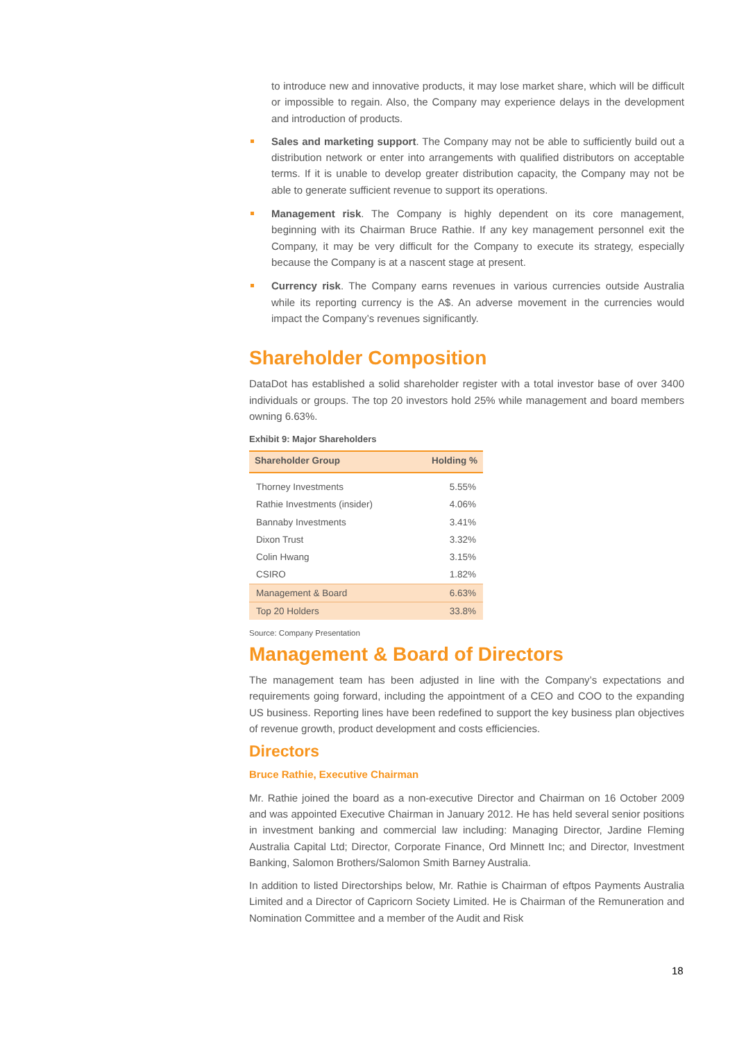to introduce new and innovative products, it may lose market share, which will be difficult or impossible to regain. Also, the Company may experience delays in the development and introduction of products.
Sales and marketing support. The Company may not be able to sufficiently build out a distribution network or enter into arrangements with qualified distributors on acceptable terms. If it is unable to develop greater distribution capacity, the Company may not be able to generate sufficient revenue to support its operations.
Management risk. The Company is highly dependent on its core management, beginning with its Chairman Bruce Rathie. If any key management personnel exit the Company, it may be very difficult for the Company to execute its strategy, especially because the Company is at a nascent stage at present.
Currency risk. The Company earns revenues in various currencies outside Australia while its reporting currency is the A$. An adverse movement in the currencies would impact the Company’s revenues significantly.
Shareholder Composition
DataDot has established a solid shareholder register with a total investor base of over 3400 individuals or groups. The top 20 investors hold 25% while management and board members owning 6.63%.
Exhibit 9: Major Shareholders
| Shareholder Group | Holding % |
| --- | --- |
| Thorney Investments | 5.55% |
| Rathie Investments (insider) | 4.06% |
| Bannaby Investments | 3.41% |
| Dixon Trust | 3.32% |
| Colin Hwang | 3.15% |
| CSIRO | 1.82% |
| Management & Board | 6.63% |
| Top 20 Holders | 33.8% |
Source: Company Presentation
Management & Board of Directors
The management team has been adjusted in line with the Company’s expectations and requirements going forward, including the appointment of a CEO and COO to the expanding US business. Reporting lines have been redefined to support the key business plan objectives of revenue growth, product development and costs efficiencies.
Directors
Bruce Rathie, Executive Chairman
Mr. Rathie joined the board as a non-executive Director and Chairman on 16 October 2009 and was appointed Executive Chairman in January 2012. He has held several senior positions in investment banking and commercial law including: Managing Director, Jardine Fleming Australia Capital Ltd; Director, Corporate Finance, Ord Minnett Inc; and Director, Investment Banking, Salomon Brothers/Salomon Smith Barney Australia.
In addition to listed Directorships below, Mr. Rathie is Chairman of eftpos Payments Australia Limited and a Director of Capricorn Society Limited. He is Chairman of the Remuneration and Nomination Committee and a member of the Audit and Risk
18